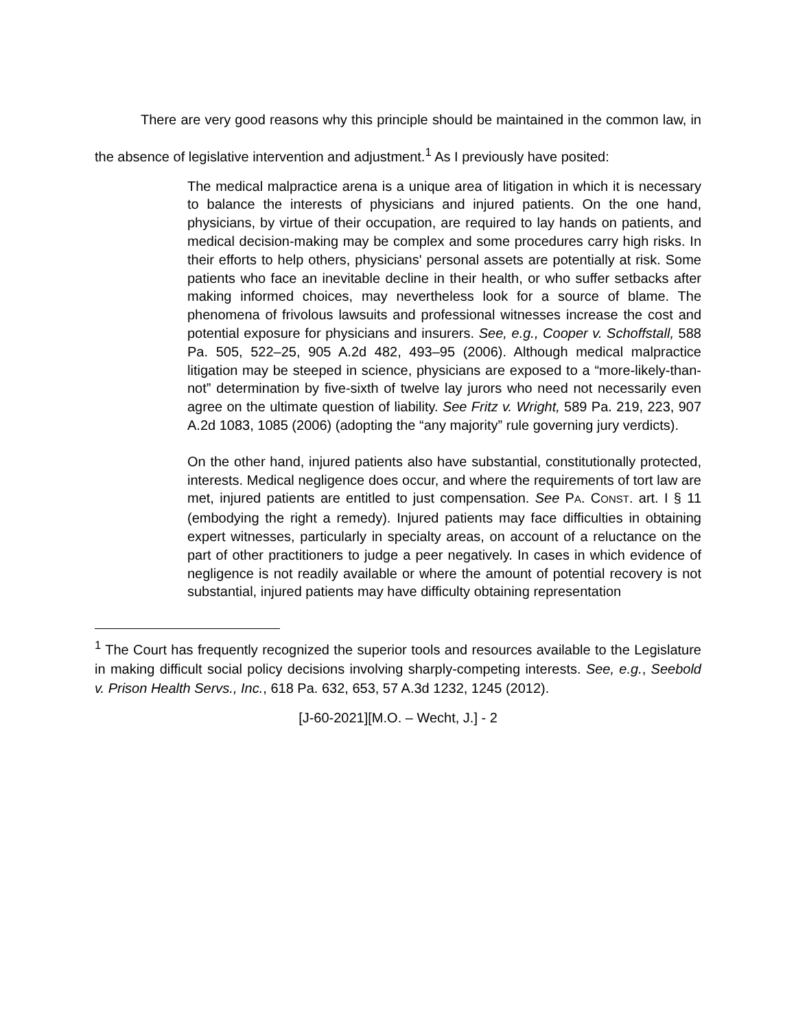There are very good reasons why this principle should be maintained in the common law, in the absence of legislative intervention and adjustment.<sup>1</sup> As I previously have posited:
The medical malpractice arena is a unique area of litigation in which it is necessary to balance the interests of physicians and injured patients. On the one hand, physicians, by virtue of their occupation, are required to lay hands on patients, and medical decision-making may be complex and some procedures carry high risks. In their efforts to help others, physicians' personal assets are potentially at risk. Some patients who face an inevitable decline in their health, or who suffer setbacks after making informed choices, may nevertheless look for a source of blame. The phenomena of frivolous lawsuits and professional witnesses increase the cost and potential exposure for physicians and insurers. See, e.g., Cooper v. Schoffstall, 588 Pa. 505, 522–25, 905 A.2d 482, 493–95 (2006). Although medical malpractice litigation may be steeped in science, physicians are exposed to a “more-likely-than-not” determination by five-sixth of twelve lay jurors who need not necessarily even agree on the ultimate question of liability. See Fritz v. Wright, 589 Pa. 219, 223, 907 A.2d 1083, 1085 (2006) (adopting the “any majority” rule governing jury verdicts).
On the other hand, injured patients also have substantial, constitutionally protected, interests. Medical negligence does occur, and where the requirements of tort law are met, injured patients are entitled to just compensation. See PA. CONST. art. I § 11 (embodying the right a remedy). Injured patients may face difficulties in obtaining expert witnesses, particularly in specialty areas, on account of a reluctance on the part of other practitioners to judge a peer negatively. In cases in which evidence of negligence is not readily available or where the amount of potential recovery is not substantial, injured patients may have difficulty obtaining representation
<sup>1</sup> The Court has frequently recognized the superior tools and resources available to the Legislature in making difficult social policy decisions involving sharply-competing interests. See, e.g., Seebold v. Prison Health Servs., Inc., 618 Pa. 632, 653, 57 A.3d 1232, 1245 (2012).
[J-60-2021][M.O. – Wecht, J.] - 2